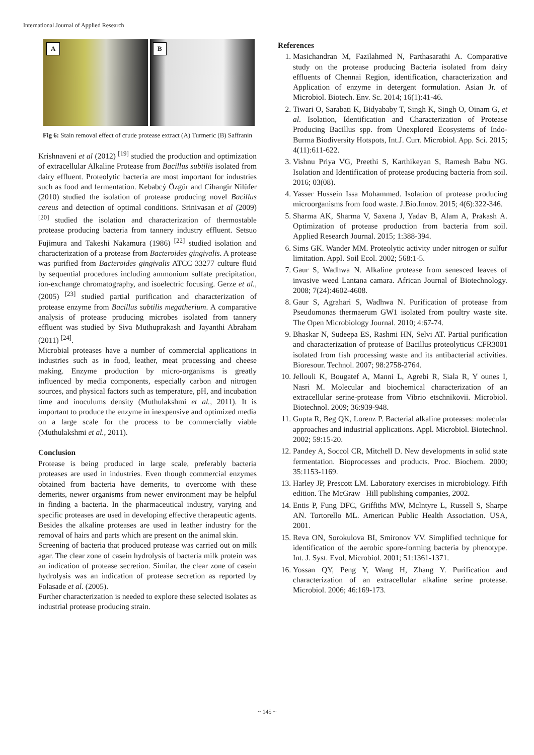International Journal of Applied Research
A
B
Fig 6: Stain removal effect of crude protease extract (A) Turmeric (B) Saffranin
Krishnaveni et al (2012) <sup>[19]</sup> studied the production and optimization of extracellular Alkaline Protease from Bacillus subtilis isolated from dairy effluent. Proteolytic bacteria are most important for industries such as food and fermentation. Kebabcý Özgür and Cihangir Nilüfer (2010) studied the isolation of protease producing novel Bacillus cereus and detection of optimal conditions. Srinivasan et al (2009) <sup>[20]</sup> studied the isolation and characterization of thermostable protease producing bacteria from tannery industry effluent. Setsuo Fujimura and Takeshi Nakamura (1986) <sup>[22]</sup> studied isolation and characterization of a protease from Bacteroides gingivalis. A protease was purified from Bacteroides gingivalis ATCC 33277 culture fluid by sequential procedures including ammonium sulfate precipitation, ion-exchange chromatography, and isoelectric focusing. Gerze et al., (2005) <sup>[23]</sup> studied partial purification and characterization of protease enzyme from Bacillus subtilis megatherium. A comparative analysis of protease producing microbes isolated from tannery effluent was studied by Siva Muthuprakash and Jayanthi Abraham (2011) <sup>[24]</sup>.
Microbial proteases have a number of commercial applications in industries such as in food, leather, meat processing and cheese making. Enzyme production by micro-organisms is greatly influenced by media components, especially carbon and nitrogen sources, and physical factors such as temperature, pH, and incubation time and inoculums density (Muthulakshmi et al., 2011). It is important to produce the enzyme in inexpensive and optimized media on a large scale for the process to be commercially viable (Muthulakshmi et al., 2011).
Conclusion
Protease is being produced in large scale, preferably bacteria proteases are used in industries. Even though commercial enzymes obtained from bacteria have demerits, to overcome with these demerits, newer organisms from newer environment may be helpful in finding a bacteria. In the pharmaceutical industry, varying and specific proteases are used in developing effective therapeutic agents. Besides the alkaline proteases are used in leather industry for the removal of hairs and parts which are present on the animal skin.
Screening of bacteria that produced protease was carried out on milk agar. The clear zone of casein hydrolysis of bacteria milk protein was an indication of protease secretion. Similar, the clear zone of casein hydrolysis was an indication of protease secretion as reported by Folasade et al. (2005).
Further characterization is needed to explore these selected isolates as industrial protease producing strain.
References
1. Masichandran M, Fazilahmed N, Parthasarathi A. Comparative study on the protease producing Bacteria isolated from dairy effluents of Chennai Region, identification, characterization and Application of enzyme in detergent formulation. Asian Jr. of Microbiol. Biotech. Env. Sc. 2014; 16(1):41-46.
2. Tiwari O, Sarabati K, Bidyababy T, Singh K, Singh O, Oinam G, et al. Isolation, Identification and Characterization of Protease Producing Bacillus spp. from Unexplored Ecosystems of Indo-Burma Biodiversity Hotspots, Int.J. Curr. Microbiol. App. Sci. 2015; 4(11):611-622.
3. Vishnu Priya VG, Preethi S, Karthikeyan S, Ramesh Babu NG. Isolation and Identification of protease producing bacteria from soil. 2016; 03(08).
4. Yasser Hussein Issa Mohammed. Isolation of protease producing microorganisms from food waste. J.Bio.Innov. 2015; 4(6):322-346.
5. Sharma AK, Sharma V, Saxena J, Yadav B, Alam A, Prakash A. Optimization of protease production from bacteria from soil. Applied Research Journal. 2015; 1:388-394.
6. Sims GK. Wander MM. Proteolytic activity under nitrogen or sulfur limitation. Appl. Soil Ecol. 2002; 568:1-5.
7. Gaur S, Wadhwa N. Alkaline protease from senesced leaves of invasive weed Lantana camara. African Journal of Biotechnology. 2008; 7(24):4602-4608.
8. Gaur S, Agrahari S, Wadhwa N. Purification of protease from Pseudomonas thermaerum GW1 isolated from poultry waste site. The Open Microbiology Journal. 2010; 4:67-74.
9. Bhaskar N, Sudeepa ES, Rashmi HN, Selvi AT. Partial purification and characterization of protease of Bacillus proteolyticus CFR3001 isolated from fish processing waste and its antibacterial activities. Bioresour. Technol. 2007; 98:2758-2764.
10. Jellouli K, Bougatef A, Manni L, Agrebi R, Siala R, Y ounes I, Nasri M. Molecular and biochemical characterization of an extracellular serine-protease from Vibrio etschnikovii. Microbiol. Biotechnol. 2009; 36:939-948.
11. Gupta R, Beg QK, Lorenz P. Bacterial alkaline proteases: molecular approaches and industrial applications. Appl. Microbiol. Biotechnol. 2002; 59:15-20.
12. Pandey A, Soccol CR, Mitchell D. New developments in solid state fermentation. Bioprocesses and products. Proc. Biochem. 2000; 35:1153-1169.
13. Harley JP, Prescott LM. Laboratory exercises in microbiology. Fifth edition. The McGraw –Hill publishing companies, 2002.
14. Entis P, Fung DFC, Griffiths MW, Mclntyre L, Russell S, Sharpe AN. Tortorello ML. American Public Health Association. USA, 2001.
15. Reva ON, Sorokulova BI, Smironov VV. Simplified technique for identification of the aerobic spore-forming bacteria by phenotype. Int. J. Syst. Evol. Microbiol. 2001; 51:1361-1371.
16. Yossan QY, Peng Y, Wang H, Zhang Y. Purification and characterization of an extracellular alkaline serine protease. Microbiol. 2006; 46:169-173.
~ 145 ~